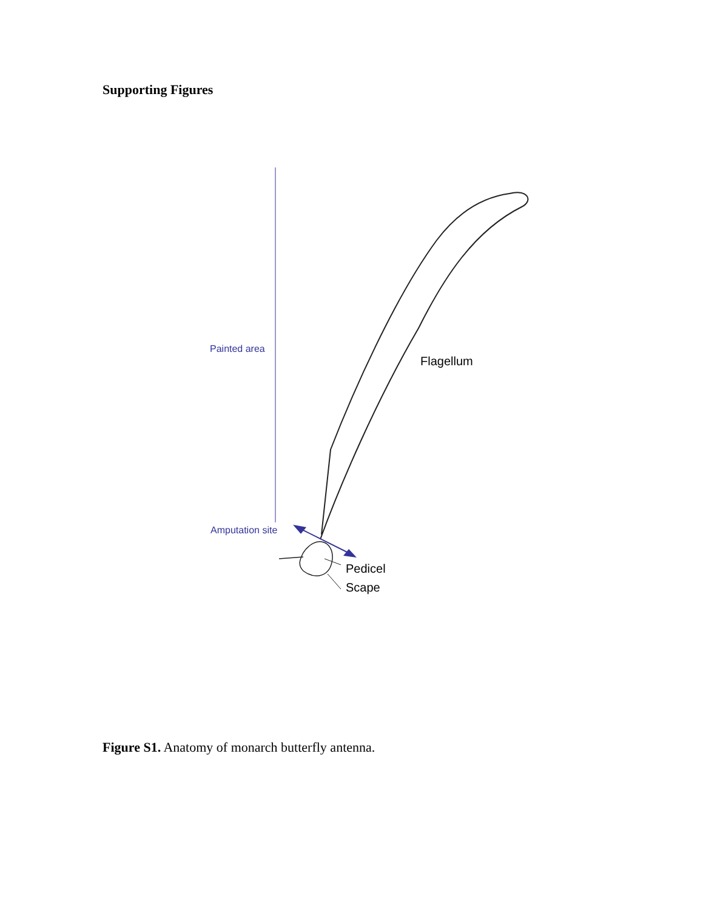Supporting Figures
Painted area
Flagellum
Amputation site
Pedicel
Scape
Figure S1. Anatomy of monarch butterfly antenna.